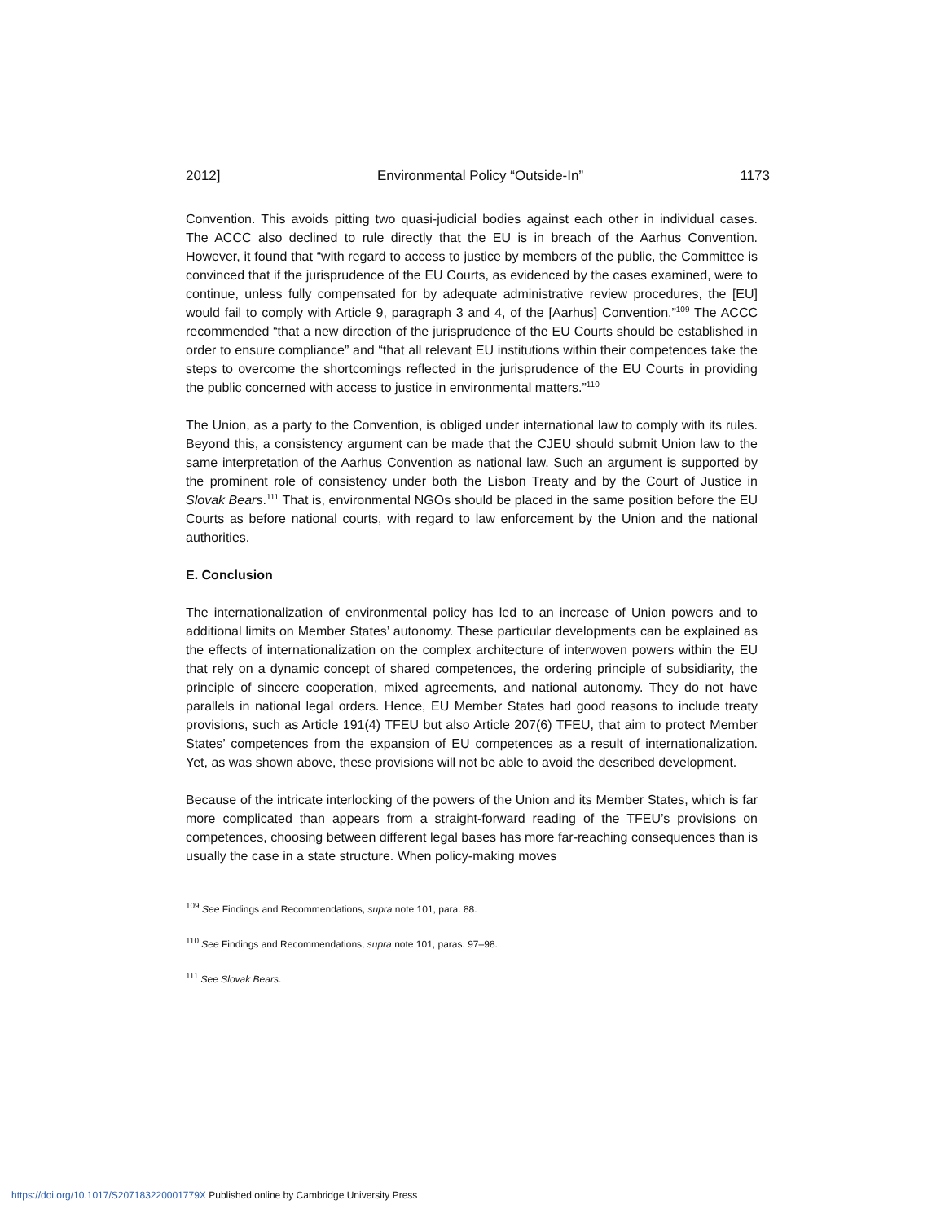2012] Environmental Policy “Outside-In” 1173
Convention. This avoids pitting two quasi-judicial bodies against each other in individual cases. The ACCC also declined to rule directly that the EU is in breach of the Aarhus Convention. However, it found that “with regard to access to justice by members of the public, the Committee is convinced that if the jurisprudence of the EU Courts, as evidenced by the cases examined, were to continue, unless fully compensated for by adequate administrative review procedures, the [EU] would fail to comply with Article 9, paragraph 3 and 4, of the [Aarhus] Convention.”<sup>109</sup> The ACCC recommended “that a new direction of the jurisprudence of the EU Courts should be established in order to ensure compliance” and “that all relevant EU institutions within their competences take the steps to overcome the shortcomings reflected in the jurisprudence of the EU Courts in providing the public concerned with access to justice in environmental matters.”<sup>110</sup>
The Union, as a party to the Convention, is obliged under international law to comply with its rules. Beyond this, a consistency argument can be made that the CJEU should submit Union law to the same interpretation of the Aarhus Convention as national law. Such an argument is supported by the prominent role of consistency under both the Lisbon Treaty and by the Court of Justice in Slovak Bears.<sup>111</sup> That is, environmental NGOs should be placed in the same position before the EU Courts as before national courts, with regard to law enforcement by the Union and the national authorities.
E. Conclusion
The internationalization of environmental policy has led to an increase of Union powers and to additional limits on Member States’ autonomy. These particular developments can be explained as the effects of internationalization on the complex architecture of interwoven powers within the EU that rely on a dynamic concept of shared competences, the ordering principle of subsidiarity, the principle of sincere cooperation, mixed agreements, and national autonomy. They do not have parallels in national legal orders. Hence, EU Member States had good reasons to include treaty provisions, such as Article 191(4) TFEU but also Article 207(6) TFEU, that aim to protect Member States’ competences from the expansion of EU competences as a result of internationalization. Yet, as was shown above, these provisions will not be able to avoid the described development.
Because of the intricate interlocking of the powers of the Union and its Member States, which is far more complicated than appears from a straight-forward reading of the TFEU’s provisions on competences, choosing between different legal bases has more far-reaching consequences than is usually the case in a state structure. When policy-making moves
<sup>109</sup> See Findings and Recommendations, supra note 101, para. 88.
<sup>110</sup> See Findings and Recommendations, supra note 101, paras. 97–98.
<sup>111</sup> See Slovak Bears.
https://doi.org/10.1017/S207183220001779X Published online by Cambridge University Press